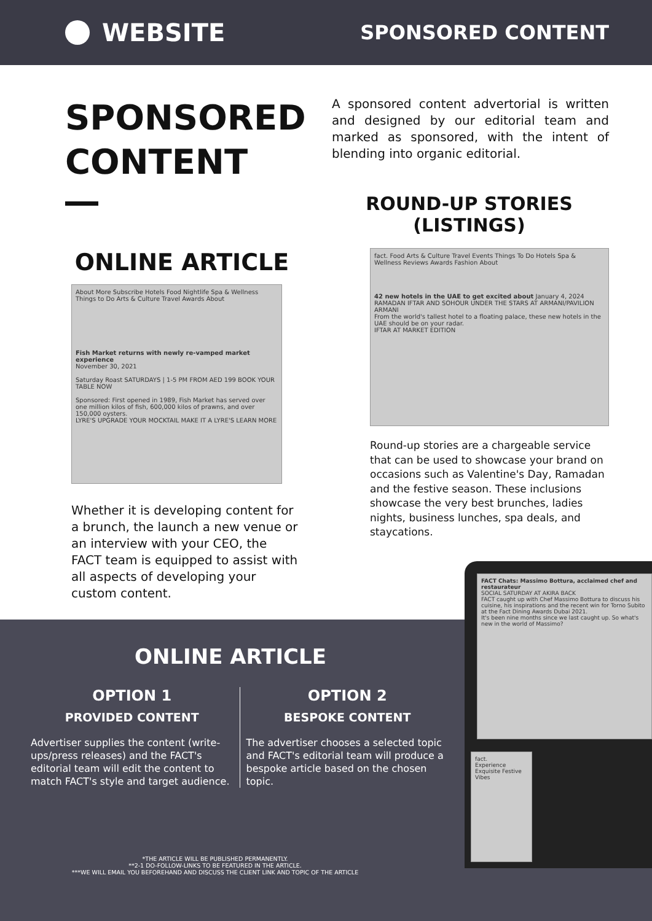WEBSITE
SPONSORED CONTENT
SPONSORED CONTENT
ONLINE ARTICLE
About More Subscribe Hotels Food Nightlife Spa & Wellness Things to Do Arts & Culture Travel Awards About
Fish Market returns with newly re-vamped market experience
November 30, 2021
Saturday Roast SATURDAYS | 1-5 PM FROM AED 199 BOOK YOUR TABLE NOW
Sponsored: First opened in 1989, Fish Market has served over one million kilos of fish, 600,000 kilos of prawns, and over 150,000 oysters.
LYRE'S UPGRADE YOUR MOCKTAIL MAKE IT A LYRE'S LEARN MORE
Whether it is developing content for a brunch, the launch a new venue or an interview with your CEO, the FACT team is equipped to assist with all aspects of developing your custom content.
A sponsored content advertorial is written and designed by our editorial team and marked as sponsored, with the intent of blending into organic editorial.
ROUND-UP STORIES (LISTINGS)
fact. Food Arts & Culture Travel Events Things To Do Hotels Spa & Wellness Reviews Awards Fashion About
42 new hotels in the UAE to get excited about January 4, 2024
RAMADAN IFTAR AND SOHOUR UNDER THE STARS AT ARMANI/PAVILION ARMANI
From the world's tallest hotel to a floating palace, these new hotels in the UAE should be on your radar.
IFTAR AT MARKET EDITION
Round-up stories are a chargeable service that can be used to showcase your brand on occasions such as Valentine's Day, Ramadan and the festive season. These inclusions showcase the very best brunches, ladies nights, business lunches, spa deals, and staycations.
FACT Chats: Massimo Bottura, acclaimed chef and restaurateur
SOCIAL SATURDAY AT AKIRA BACK
FACT caught up with Chef Massimo Bottura to discuss his cuisine, his inspirations and the recent win for Torno Subito at the Fact Dining Awards Dubai 2021.
It's been nine months since we last caught up. So what's new in the world of Massimo?
fact.
Experience Exquisite Festive Vibes
ONLINE ARTICLE
OPTION 1
PROVIDED CONTENT
Advertiser supplies the content (write-ups/press releases) and the FACT's editorial team will edit the content to match FACT's style and target audience.
OPTION 2
BESPOKE CONTENT
The advertiser chooses a selected topic and FACT's editorial team will produce a bespoke article based on the chosen topic.
*THE ARTICLE WILL BE PUBLISHED PERMANENTLY.
**2-1 DO-FOLLOW-LINKS TO BE FEATURED IN THE ARTICLE.
***WE WILL EMAIL YOU BEFOREHAND AND DISCUSS THE CLIENT LINK AND TOPIC OF THE ARTICLE